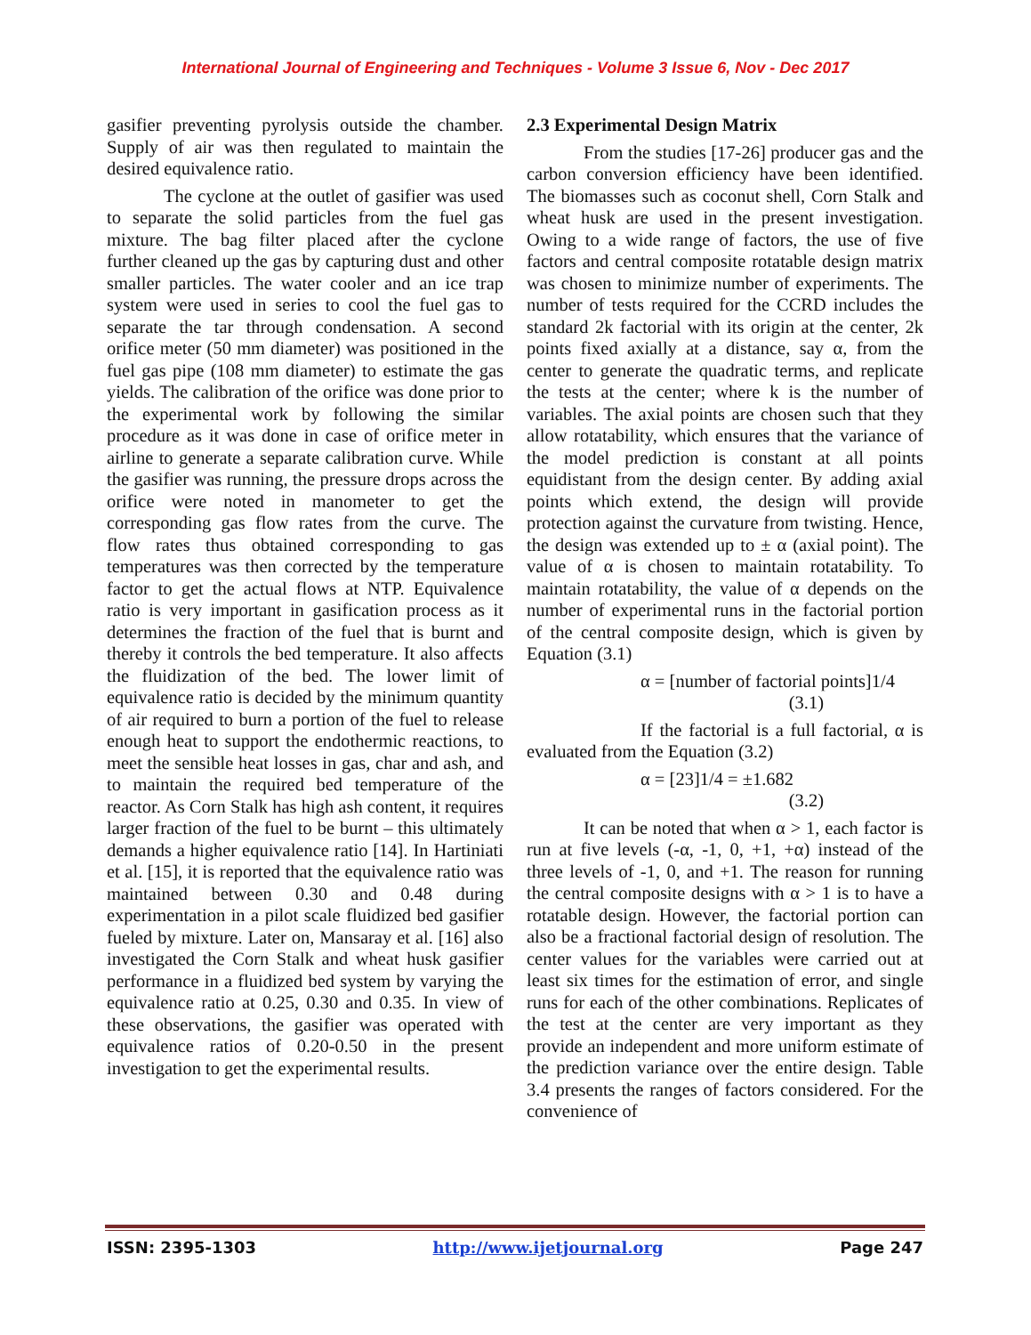International Journal of Engineering and Techniques - Volume 3 Issue 6, Nov - Dec 2017
gasifier preventing pyrolysis outside the chamber. Supply of air was then regulated to maintain the desired equivalence ratio.
The cyclone at the outlet of gasifier was used to separate the solid particles from the fuel gas mixture. The bag filter placed after the cyclone further cleaned up the gas by capturing dust and other smaller particles. The water cooler and an ice trap system were used in series to cool the fuel gas to separate the tar through condensation. A second orifice meter (50 mm diameter) was positioned in the fuel gas pipe (108 mm diameter) to estimate the gas yields. The calibration of the orifice was done prior to the experimental work by following the similar procedure as it was done in case of orifice meter in airline to generate a separate calibration curve. While the gasifier was running, the pressure drops across the orifice were noted in manometer to get the corresponding gas flow rates from the curve. The flow rates thus obtained corresponding to gas temperatures was then corrected by the temperature factor to get the actual flows at NTP. Equivalence ratio is very important in gasification process as it determines the fraction of the fuel that is burnt and thereby it controls the bed temperature. It also affects the fluidization of the bed. The lower limit of equivalence ratio is decided by the minimum quantity of air required to burn a portion of the fuel to release enough heat to support the endothermic reactions, to meet the sensible heat losses in gas, char and ash, and to maintain the required bed temperature of the reactor. As Corn Stalk has high ash content, it requires larger fraction of the fuel to be burnt – this ultimately demands a higher equivalence ratio [14]. In Hartiniati et al. [15], it is reported that the equivalence ratio was maintained between 0.30 and 0.48 during experimentation in a pilot scale fluidized bed gasifier fueled by mixture. Later on, Mansaray et al. [16] also investigated the Corn Stalk and wheat husk gasifier performance in a fluidized bed system by varying the equivalence ratio at 0.25, 0.30 and 0.35. In view of these observations, the gasifier was operated with equivalence ratios of 0.20-0.50 in the present investigation to get the experimental results.
2.3 Experimental Design Matrix
From the studies [17-26] producer gas and the carbon conversion efficiency have been identified. The biomasses such as coconut shell, Corn Stalk and wheat husk are used in the present investigation. Owing to a wide range of factors, the use of five factors and central composite rotatable design matrix was chosen to minimize number of experiments. The number of tests required for the CCRD includes the standard 2k factorial with its origin at the center, 2k points fixed axially at a distance, say α, from the center to generate the quadratic terms, and replicate the tests at the center; where k is the number of variables. The axial points are chosen such that they allow rotatability, which ensures that the variance of the model prediction is constant at all points equidistant from the design center. By adding axial points which extend, the design will provide protection against the curvature from twisting. Hence, the design was extended up to ± α (axial point). The value of α is chosen to maintain rotatability. To maintain rotatability, the value of α depends on the number of experimental runs in the factorial portion of the central composite design, which is given by Equation (3.1)
α = [number of factorial points]1/4
(3.1)
If the factorial is a full factorial, α is evaluated from the Equation (3.2)
α = [23]1/4 = ±1.682
(3.2)
It can be noted that when α > 1, each factor is run at five levels (-α, -1, 0, +1, +α) instead of the three levels of -1, 0, and +1. The reason for running the central composite designs with α > 1 is to have a rotatable design. However, the factorial portion can also be a fractional factorial design of resolution. The center values for the variables were carried out at least six times for the estimation of error, and single runs for each of the other combinations. Replicates of the test at the center are very important as they provide an independent and more uniform estimate of the prediction variance over the entire design. Table 3.4 presents the ranges of factors considered. For the convenience of
ISSN: 2395-1303 http://www.ijetjournal.org Page 247